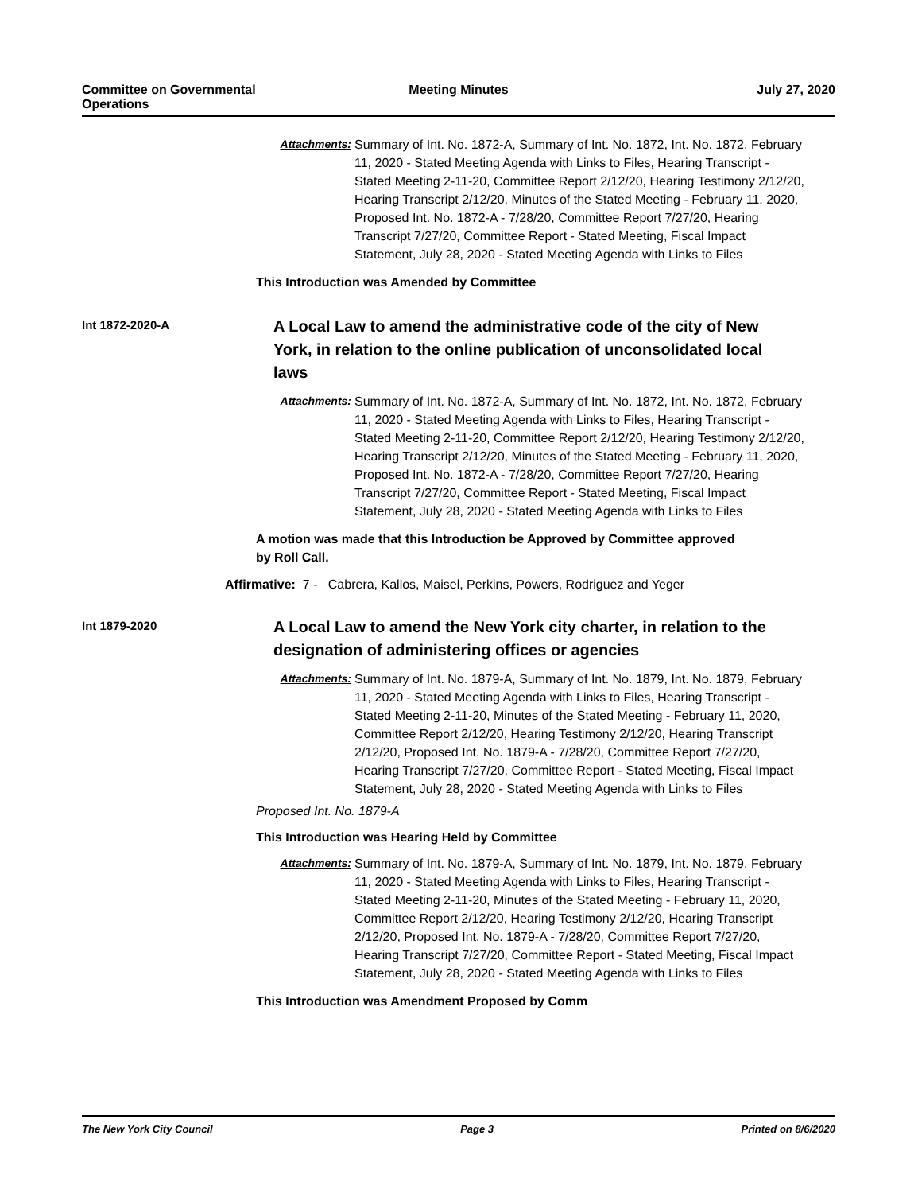Committee on Governmental
Operations
Meeting Minutes July 27, 2020
Attachments: Summary of Int. No. 1872-A, Summary of Int. No. 1872, Int. No. 1872, February 11, 2020 - Stated Meeting Agenda with Links to Files, Hearing Transcript - Stated Meeting 2-11-20, Committee Report 2/12/20, Hearing Testimony 2/12/20, Hearing Transcript 2/12/20, Minutes of the Stated Meeting - February 11, 2020, Proposed Int. No. 1872-A - 7/28/20, Committee Report 7/27/20, Hearing Transcript 7/27/20, Committee Report - Stated Meeting, Fiscal Impact Statement, July 28, 2020 - Stated Meeting Agenda with Links to Files
This Introduction was Amended by Committee
Int 1872-2020-A
A Local Law to amend the administrative code of the city of New York, in relation to the online publication of unconsolidated local laws
Attachments: Summary of Int. No. 1872-A, Summary of Int. No. 1872, Int. No. 1872, February 11, 2020 - Stated Meeting Agenda with Links to Files, Hearing Transcript - Stated Meeting 2-11-20, Committee Report 2/12/20, Hearing Testimony 2/12/20, Hearing Transcript 2/12/20, Minutes of the Stated Meeting - February 11, 2020, Proposed Int. No. 1872-A - 7/28/20, Committee Report 7/27/20, Hearing Transcript 7/27/20, Committee Report - Stated Meeting, Fiscal Impact Statement, July 28, 2020 - Stated Meeting Agenda with Links to Files
A motion was made that this Introduction be Approved by Committee approved
by Roll Call.
Affirmative: 7 - Cabrera, Kallos, Maisel, Perkins, Powers, Rodriguez and Yeger
Int 1879-2020
A Local Law to amend the New York city charter, in relation to the designation of administering offices or agencies
Attachments: Summary of Int. No. 1879-A, Summary of Int. No. 1879, Int. No. 1879, February 11, 2020 - Stated Meeting Agenda with Links to Files, Hearing Transcript - Stated Meeting 2-11-20, Minutes of the Stated Meeting - February 11, 2020, Committee Report 2/12/20, Hearing Testimony 2/12/20, Hearing Transcript 2/12/20, Proposed Int. No. 1879-A - 7/28/20, Committee Report 7/27/20, Hearing Transcript 7/27/20, Committee Report - Stated Meeting, Fiscal Impact Statement, July 28, 2020 - Stated Meeting Agenda with Links to Files
Proposed Int. No. 1879-A
This Introduction was Hearing Held by Committee
Attachments: Summary of Int. No. 1879-A, Summary of Int. No. 1879, Int. No. 1879, February 11, 2020 - Stated Meeting Agenda with Links to Files, Hearing Transcript - Stated Meeting 2-11-20, Minutes of the Stated Meeting - February 11, 2020, Committee Report 2/12/20, Hearing Testimony 2/12/20, Hearing Transcript 2/12/20, Proposed Int. No. 1879-A - 7/28/20, Committee Report 7/27/20, Hearing Transcript 7/27/20, Committee Report - Stated Meeting, Fiscal Impact Statement, July 28, 2020 - Stated Meeting Agenda with Links to Files
This Introduction was Amendment Proposed by Comm
The New York City Council Page 3 Printed on 8/6/2020